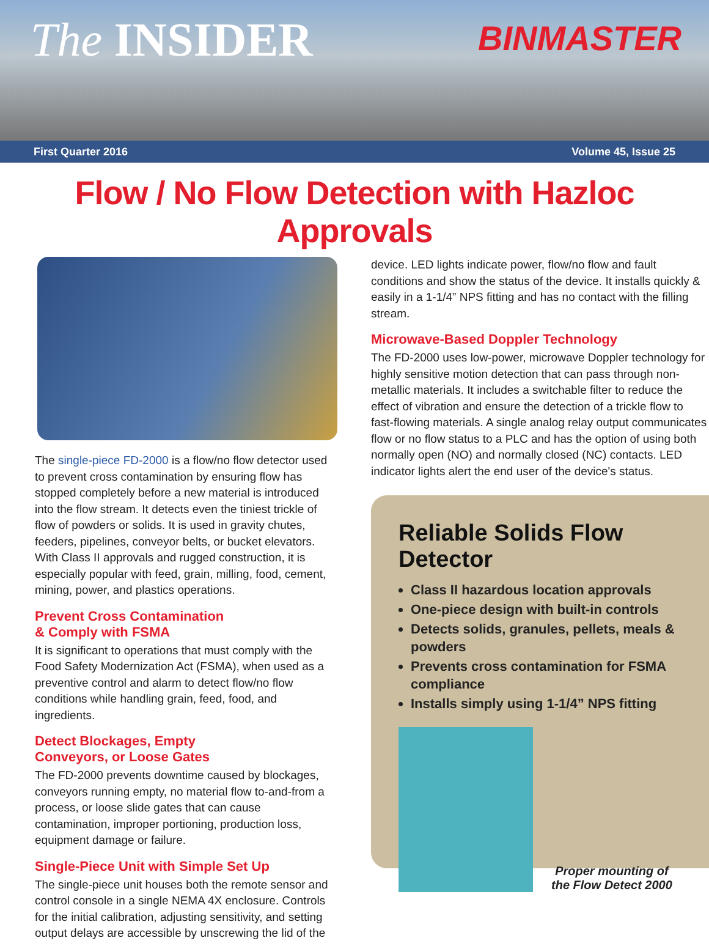The INSIDER
BINMASTER
First Quarter 2016 Volume 45, Issue 25
Flow / No Flow Detection with Hazloc Approvals
The single-piece FD-2000 is a flow/no flow detector used to prevent cross contamination by ensuring flow has stopped completely before a new material is introduced into the flow stream. It detects even the tiniest trickle of flow of powders or solids. It is used in gravity chutes, feeders, pipelines, conveyor belts, or bucket elevators. With Class II approvals and rugged construction, it is especially popular with feed, grain, milling, food, cement, mining, power, and plastics operations.
Prevent Cross Contamination
& Comply with FSMA
It is significant to operations that must comply with the Food Safety Modernization Act (FSMA), when used as a preventive control and alarm to detect flow/no flow conditions while handling grain, feed, food, and ingredients.
Detect Blockages, Empty
Conveyors, or Loose Gates
The FD-2000 prevents downtime caused by blockages, conveyors running empty, no material flow to-and-from a process, or loose slide gates that can cause contamination, improper portioning, production loss, equipment damage or failure.
Single-Piece Unit with Simple Set Up
The single-piece unit houses both the remote sensor and control console in a single NEMA 4X enclosure. Controls for the initial calibration, adjusting sensitivity, and setting output delays are accessible by unscrewing the lid of the
device. LED lights indicate power, flow/no flow and fault conditions and show the status of the device. It installs quickly & easily in a 1-1/4” NPS fitting and has no contact with the filling stream.
Microwave-Based Doppler Technology
The FD-2000 uses low-power, microwave Doppler technology for highly sensitive motion detection that can pass through non-metallic materials. It includes a switchable filter to reduce the effect of vibration and ensure the detection of a trickle flow to fast-flowing materials. A single analog relay output communicates flow or no flow status to a PLC and has the option of using both normally open (NO) and normally closed (NC) contacts. LED indicator lights alert the end user of the device's status.
Reliable Solids Flow Detector
Class II hazardous location approvals
One-piece design with built-in controls
Detects solids, granules, pellets, meals & powders
Prevents cross contamination for FSMA compliance
Installs simply using 1-1/4” NPS fitting
Proper mounting of
the Flow Detect 2000